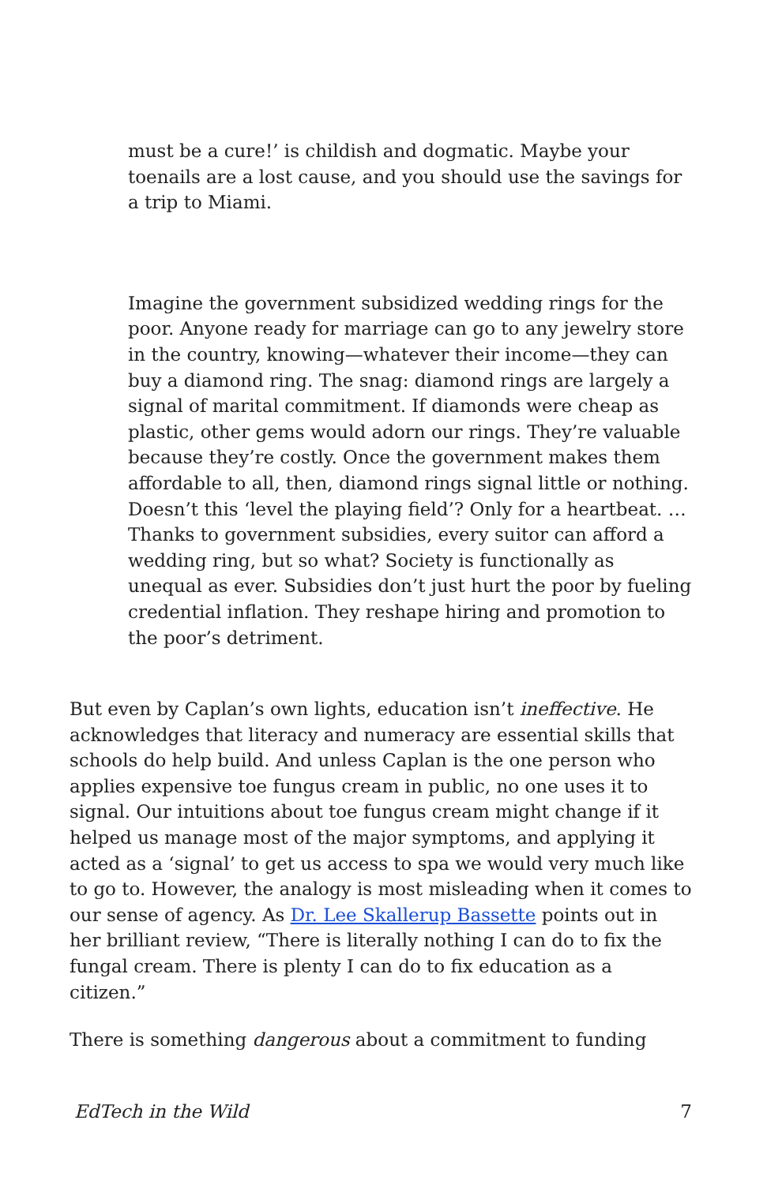must be a cure!’ is childish and dogmatic. Maybe your toenails are a lost cause, and you should use the savings for a trip to Miami.
Imagine the government subsidized wedding rings for the poor. Anyone ready for marriage can go to any jewelry store in the country, knowing—whatever their income—they can buy a diamond ring. The snag: diamond rings are largely a signal of marital commitment. If diamonds were cheap as plastic, other gems would adorn our rings. They’re valuable because they’re costly. Once the government makes them affordable to all, then, diamond rings signal little or nothing. Doesn’t this ‘level the playing field’? Only for a heartbeat. …Thanks to government subsidies, every suitor can afford a wedding ring, but so what? Society is functionally as unequal as ever. Subsidies don’t just hurt the poor by fueling credential inflation. They reshape hiring and promotion to the poor’s detriment.
But even by Caplan’s own lights, education isn’t ineffective. He acknowledges that literacy and numeracy are essential skills that schools do help build. And unless Caplan is the one person who applies expensive toe fungus cream in public, no one uses it to signal. Our intuitions about toe fungus cream might change if it helped us manage most of the major symptoms, and applying it acted as a ‘signal’ to get us access to spa we would very much like to go to. However, the analogy is most misleading when it comes to our sense of agency. As Dr. Lee Skallerup Bassette points out in her brilliant review, “There is literally nothing I can do to fix the fungal cream. There is plenty I can do to fix education as a citizen.”
There is something dangerous about a commitment to funding
EdTech in the Wild 7